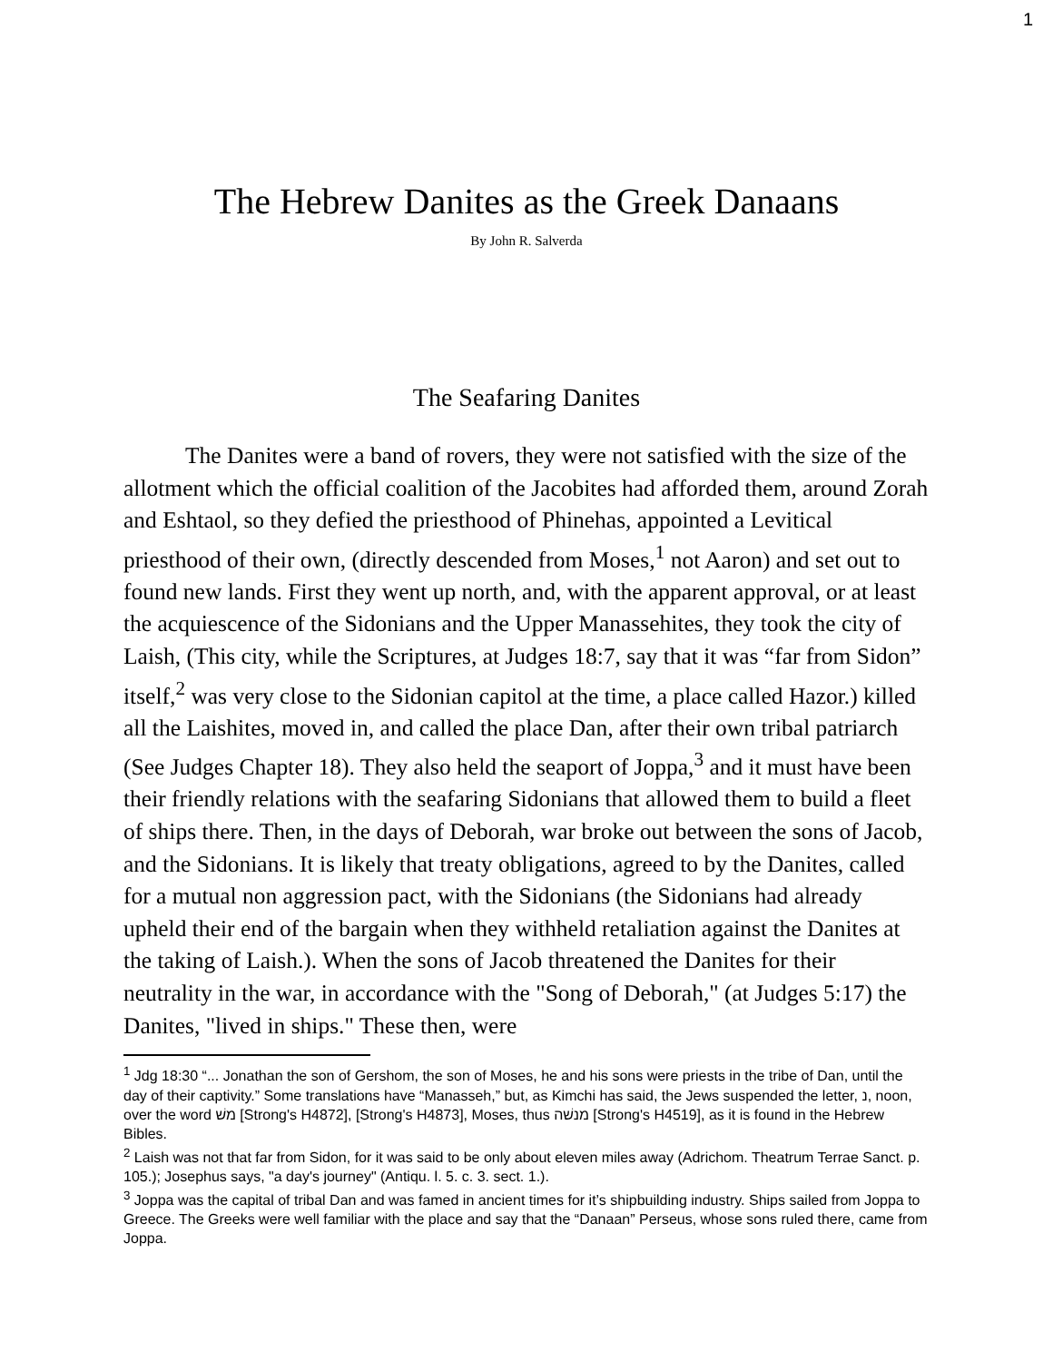1
The Hebrew Danites as the Greek Danaans
By John R. Salverda
The Seafaring Danites
The Danites were a band of rovers, they were not satisfied with the size of the allotment which the official coalition of the Jacobites had afforded them, around Zorah and Eshtaol, so they defied the priesthood of Phinehas, appointed a Levitical priesthood of their own, (directly descended from Moses,<sup>1</sup> not Aaron) and set out to found new lands. First they went up north, and, with the apparent approval, or at least the acquiescence of the Sidonians and the Upper Manassehites, they took the city of Laish, (This city, while the Scriptures, at Judges 18:7, say that it was “far from Sidon” itself,<sup>2</sup> was very close to the Sidonian capitol at the time, a place called Hazor.) killed all the Laishites, moved in, and called the place Dan, after their own tribal patriarch (See Judges Chapter 18). They also held the seaport of Joppa,<sup>3</sup> and it must have been their friendly relations with the seafaring Sidonians that allowed them to build a fleet of ships there. Then, in the days of Deborah, war broke out between the sons of Jacob, and the Sidonians. It is likely that treaty obligations, agreed to by the Danites, called for a mutual non aggression pact, with the Sidonians (the Sidonians had already upheld their end of the bargain when they withheld retaliation against the Danites at the taking of Laish.). When the sons of Jacob threatened the Danites for their neutrality in the war, in accordance with the "Song of Deborah," (at Judges 5:17) the Danites, "lived in ships." These then, were
<sup>1</sup> Jdg 18:30 “... Jonathan the son of Gershom, the son of Moses, he and his sons were priests in the tribe of Dan, until the day of their captivity.” Some translations have “Manasseh,” but, as Kimchi has said, the Jews suspended the letter, נ, noon, over the word משׁ [Strong's H4872], [Strong's H4873], Moses, thus מנשׁה [Strong's H4519], as it is found in the Hebrew Bibles.
<sup>2</sup> Laish was not that far from Sidon, for it was said to be only about eleven miles away (Adrichom. Theatrum Terrae Sanct. p. 105.); Josephus says, "a day's journey" (Antiqu. l. 5. c. 3. sect. 1.).
<sup>3</sup> Joppa was the capital of tribal Dan and was famed in ancient times for it’s shipbuilding industry. Ships sailed from Joppa to Greece. The Greeks were well familiar with the place and say that the “Danaan” Perseus, whose sons ruled there, came from Joppa.